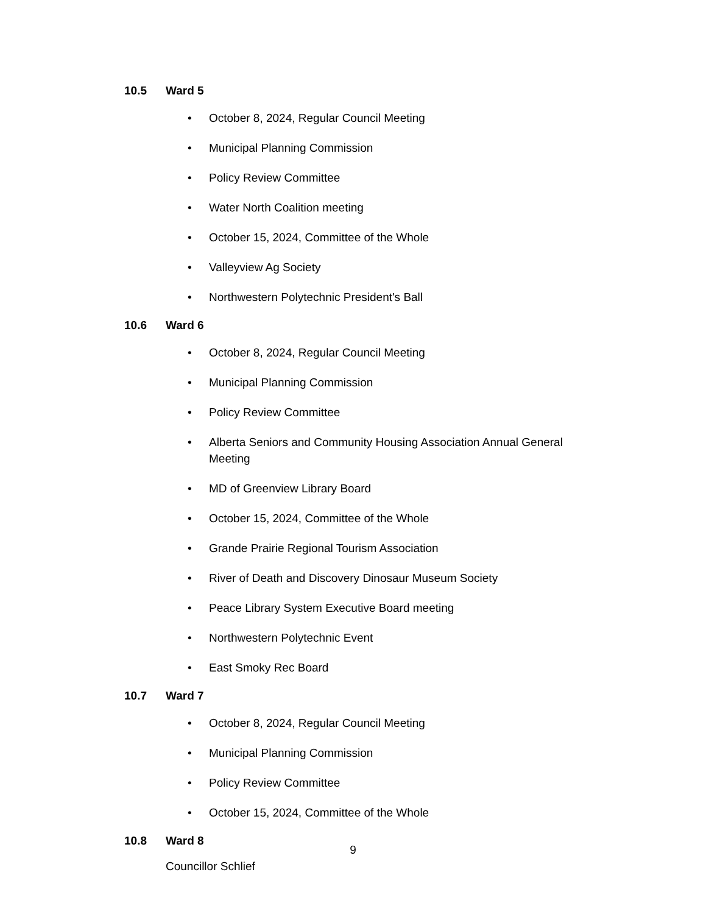10.5 Ward 5
• October 8, 2024, Regular Council Meeting
• Municipal Planning Commission
• Policy Review Committee
• Water North Coalition meeting
• October 15, 2024, Committee of the Whole
• Valleyview Ag Society
• Northwestern Polytechnic President's Ball
10.6 Ward 6
• October 8, 2024, Regular Council Meeting
• Municipal Planning Commission
• Policy Review Committee
• Alberta Seniors and Community Housing Association Annual General Meeting
• MD of Greenview Library Board
• October 15, 2024, Committee of the Whole
• Grande Prairie Regional Tourism Association
• River of Death and Discovery Dinosaur Museum Society
• Peace Library System Executive Board meeting
• Northwestern Polytechnic Event
• East Smoky Rec Board
10.7 Ward 7
• October 8, 2024, Regular Council Meeting
• Municipal Planning Commission
• Policy Review Committee
• October 15, 2024, Committee of the Whole
10.8 Ward 8
Councillor Schlief
9